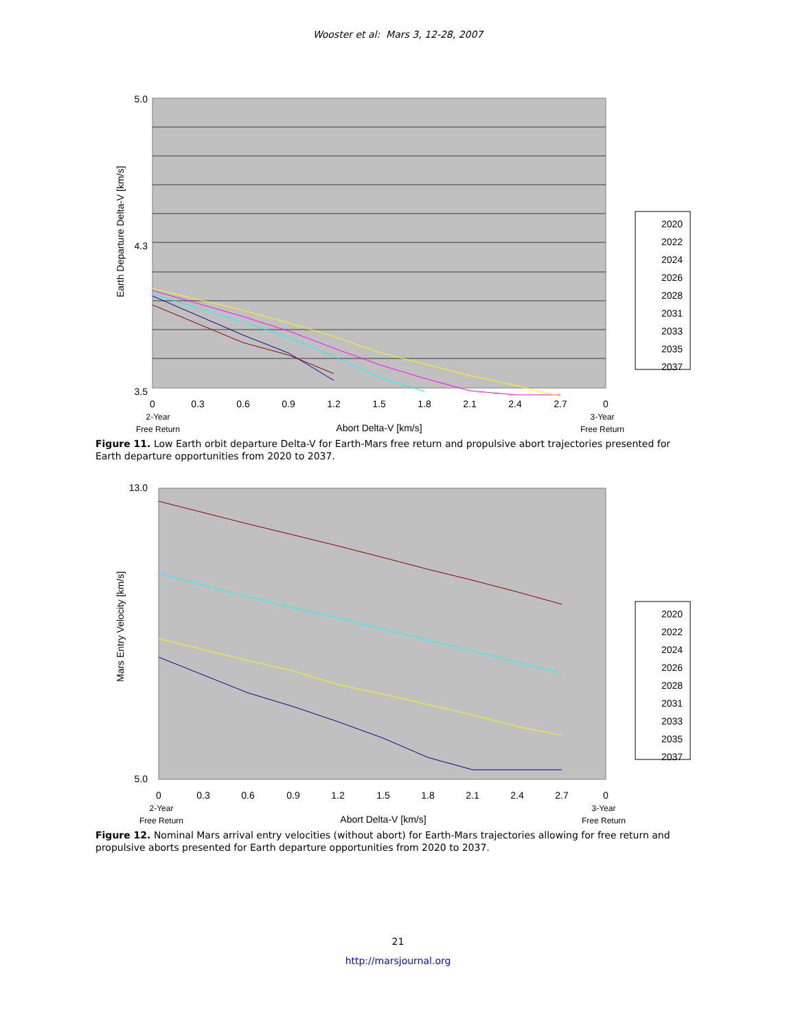Wooster et al: Mars 3, 12-28, 2007
3.5
5.0
4.3
Earth Departure Delta-V [km/s]
0
0.3
0.6
0.9
1.2
1.5
1.8
2.1
2.4
2.7
0
2-Year
Free Return
Abort Delta-V [km/s]
3-Year
Free Return
2020
2022
2024
2026
2028
2031
2033
2035
2037
Figure 11. Low Earth orbit departure Delta-V for Earth-Mars free return and propulsive abort trajectories presented for Earth departure opportunities from 2020 to 2037.
13.0
5.0
Mars Entry Velocity [km/s]
0
0.3
0.6
0.9
1.2
1.5
1.8
2.1
2.4
2.7
0
2-Year
Free Return
Abort Delta-V [km/s]
3-Year
Free Return
2020
2022
2024
2026
2028
2031
2033
2035
2037
Figure 12. Nominal Mars arrival entry velocities (without abort) for Earth-Mars trajectories allowing for free return and propulsive aborts presented for Earth departure opportunities from 2020 to 2037.
21
http://marsjournal.org